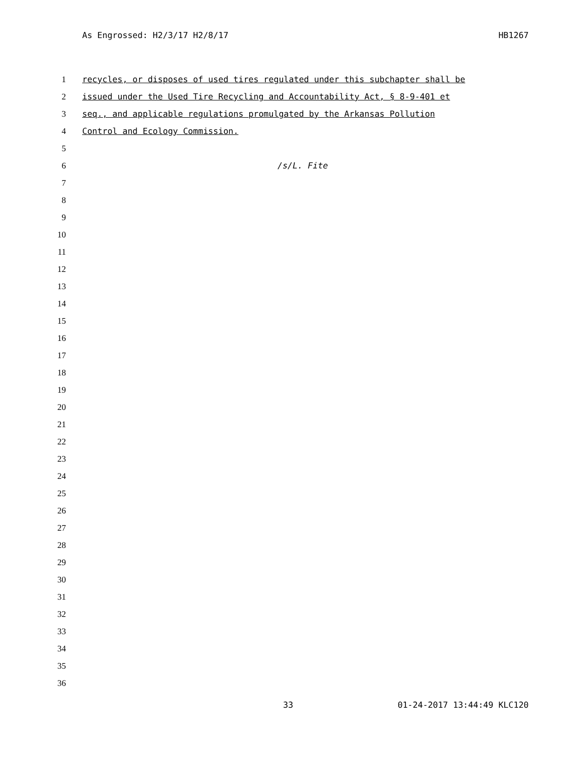As Engrossed: H2/3/17 H2/8/17 HB1267
1 recycles, or disposes of used tires regulated under this subchapter shall be
2 issued under the Used Tire Recycling and Accountability Act, § 8-9-401 et
3 seq., and applicable regulations promulgated by the Arkansas Pollution
4 Control and Ecology Commission.
5
6 /s/L. Fite
7
8
9
10
11
12
13
14
15
16
17
18
19
20
21
22
23
24
25
26
27
28
29
30
31
32
33
34
35
36
33 01-24-2017 13:44:49 KLC120